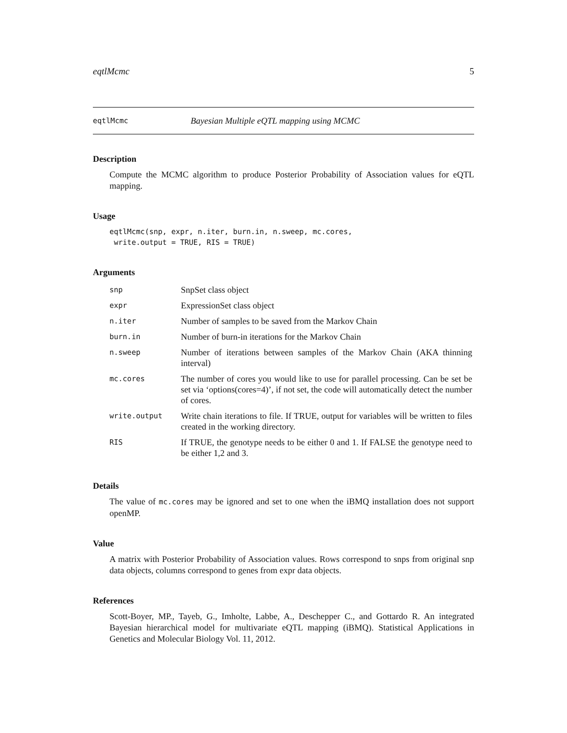eqtlMcmc 5
eqtlMcmc Bayesian Multiple eQTL mapping using MCMC
Description
Compute the MCMC algorithm to produce Posterior Probability of Association values for eQTL mapping.
Usage
eqtlMcmc(snp, expr, n.iter, burn.in, n.sweep, mc.cores,
 write.output = TRUE, RIS = TRUE)
Arguments
| snp | SnpSet class object |
| expr | ExpressionSet class object |
| n.iter | Number of samples to be saved from the Markov Chain |
| burn.in | Number of burn-in iterations for the Markov Chain |
| n.sweep | Number of iterations between samples of the Markov Chain (AKA thinning interval) |
| mc.cores | The number of cores you would like to use for parallel processing. Can be set be set via ‘options(cores=4)’, if not set, the code will automatically detect the number of cores. |
| write.output | Write chain iterations to file. If TRUE, output for variables will be written to files created in the working directory. |
| RIS | If TRUE, the genotype needs to be either 0 and 1. If FALSE the genotype need to be either 1,2 and 3. |
Details
The value of mc.cores may be ignored and set to one when the iBMQ installation does not support openMP.
Value
A matrix with Posterior Probability of Association values. Rows correspond to snps from original snp data objects, columns correspond to genes from expr data objects.
References
Scott-Boyer, MP., Tayeb, G., Imholte, Labbe, A., Deschepper C., and Gottardo R. An integrated Bayesian hierarchical model for multivariate eQTL mapping (iBMQ). Statistical Applications in Genetics and Molecular Biology Vol. 11, 2012.